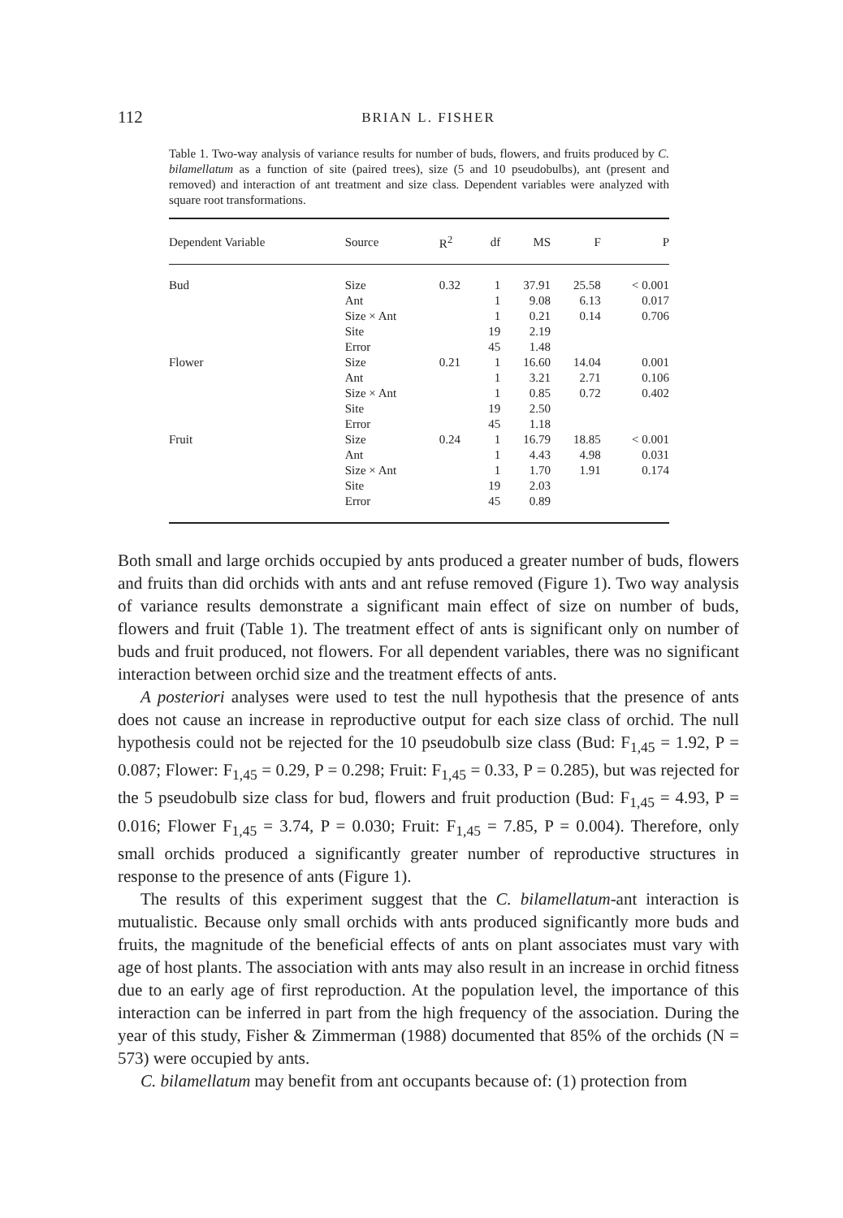112 BRIAN L. FISHER
Table 1. Two-way analysis of variance results for number of buds, flowers, and fruits produced by C. bilamellatum as a function of site (paired trees), size (5 and 10 pseudobulbs), ant (present and removed) and interaction of ant treatment and size class. Dependent variables were analyzed with square root transformations.
| Dependent Variable | Source | R<sup>2</sup> | df | MS | F | P |
| --- | --- | --- | --- | --- | --- | --- |
| Bud | Size | 0.32 | 1 | 37.91 | 25.58 | < 0.001 |
| | Ant | | 1 | 9.08 | 6.13 | 0.017 |
| | Size × Ant | | 1 | 0.21 | 0.14 | 0.706 |
| | Site | | 19 | 2.19 | | |
| | Error | | 45 | 1.48 | | |
| Flower | Size | 0.21 | 1 | 16.60 | 14.04 | 0.001 |
| | Ant | | 1 | 3.21 | 2.71 | 0.106 |
| | Size × Ant | | 1 | 0.85 | 0.72 | 0.402 |
| | Site | | 19 | 2.50 | | |
| | Error | | 45 | 1.18 | | |
| Fruit | Size | 0.24 | 1 | 16.79 | 18.85 | < 0.001 |
| | Ant | | 1 | 4.43 | 4.98 | 0.031 |
| | Size × Ant | | 1 | 1.70 | 1.91 | 0.174 |
| | Site | | 19 | 2.03 | | |
| | Error | | 45 | 0.89 | | |
Both small and large orchids occupied by ants produced a greater number of buds, flowers and fruits than did orchids with ants and ant refuse removed (Figure 1). Two way analysis of variance results demonstrate a significant main effect of size on number of buds, flowers and fruit (Table 1). The treatment effect of ants is significant only on number of buds and fruit produced, not flowers. For all dependent variables, there was no significant interaction between orchid size and the treatment effects of ants.
A posteriori analyses were used to test the null hypothesis that the presence of ants does not cause an increase in reproductive output for each size class of orchid. The null hypothesis could not be rejected for the 10 pseudobulb size class (Bud: F<sub>1,45</sub> = 1.92, P = 0.087; Flower: F<sub>1,45</sub> = 0.29, P = 0.298; Fruit: F<sub>1,45</sub> = 0.33, P = 0.285), but was rejected for the 5 pseudobulb size class for bud, flowers and fruit production (Bud: F<sub>1,45</sub> = 4.93, P = 0.016; Flower F<sub>1,45</sub> = 3.74, P = 0.030; Fruit: F<sub>1,45</sub> = 7.85, P = 0.004). Therefore, only small orchids produced a significantly greater number of reproductive structures in response to the presence of ants (Figure 1).
The results of this experiment suggest that the C. bilamellatum-ant interaction is mutualistic. Because only small orchids with ants produced significantly more buds and fruits, the magnitude of the beneficial effects of ants on plant associates must vary with age of host plants. The association with ants may also result in an increase in orchid fitness due to an early age of first reproduction. At the population level, the importance of this interaction can be inferred in part from the high frequency of the association. During the year of this study, Fisher & Zimmerman (1988) documented that 85% of the orchids (N = 573) were occupied by ants.
C. bilamellatum may benefit from ant occupants because of: (1) protection from